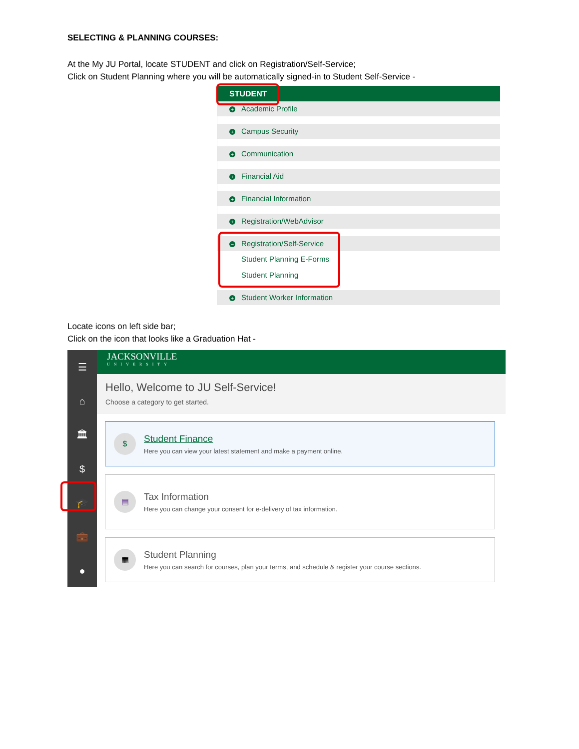SELECTING & PLANNING COURSES:
At the My JU Portal, locate STUDENT and click on Registration/Self-Service;
Click on Student Planning where you will be automatically signed-in to Student Self-Service -
STUDENT
+ Academic Profile
+ Campus Security
+ Communication
+ Financial Aid
+ Financial Information
+ Registration/WebAdvisor
− Registration/Self-Service
Student Planning E-Forms
Student Planning
+ Student Worker Information
Locate icons on left side bar;
Click on the icon that looks like a Graduation Hat -
☰
⌂
🏛
$
🎓
💼
●
JACKSONVILLE
UNIVERSITY
Hello, Welcome to JU Self-Service!
Choose a category to get started.
$
Student Finance
Here you can view your latest statement and make a payment online.
▤
Tax Information
Here you can change your consent for e-delivery of tax information.
▦
Student Planning
Here you can search for courses, plan your terms, and schedule & register your course sections.